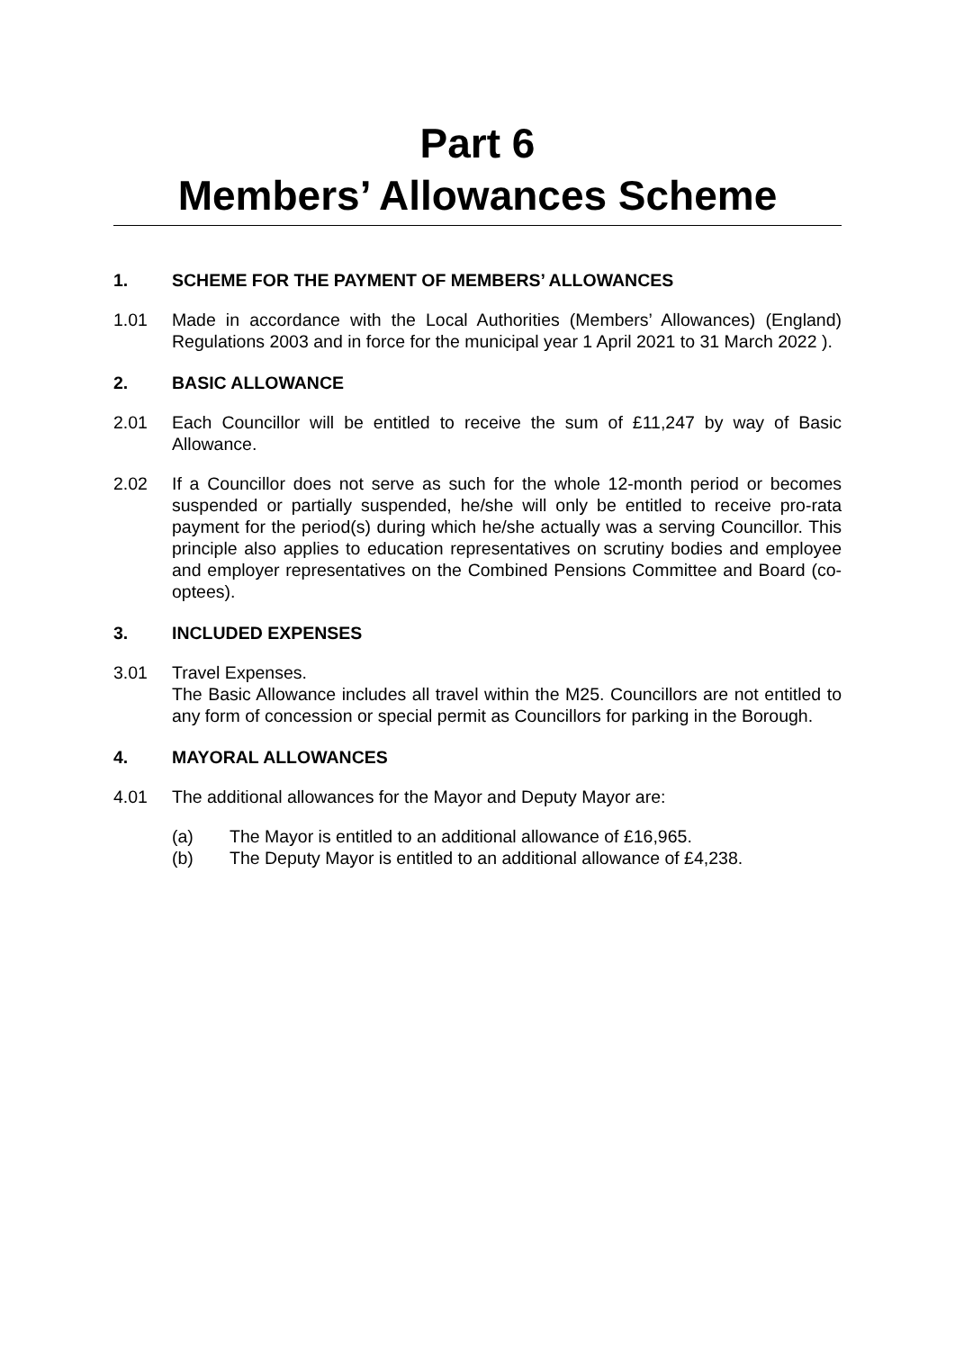Part 6
Members’ Allowances Scheme
1. SCHEME FOR THE PAYMENT OF MEMBERS’ ALLOWANCES
1.01 Made in accordance with the Local Authorities (Members’ Allowances) (England) Regulations 2003 and in force for the municipal year 1 April 2021 to 31 March 2022 ).
2. BASIC ALLOWANCE
2.01 Each Councillor will be entitled to receive the sum of £11,247 by way of Basic Allowance.
2.02 If a Councillor does not serve as such for the whole 12-month period or becomes suspended or partially suspended, he/she will only be entitled to receive pro-rata payment for the period(s) during which he/she actually was a serving Councillor. This principle also applies to education representatives on scrutiny bodies and employee and employer representatives on the Combined Pensions Committee and Board (co-optees).
3. INCLUDED EXPENSES
3.01 Travel Expenses.
The Basic Allowance includes all travel within the M25. Councillors are not entitled to any form of concession or special permit as Councillors for parking in the Borough.
4. MAYORAL ALLOWANCES
4.01 The additional allowances for the Mayor and Deputy Mayor are:
(a) The Mayor is entitled to an additional allowance of £16,965.
(b) The Deputy Mayor is entitled to an additional allowance of £4,238.